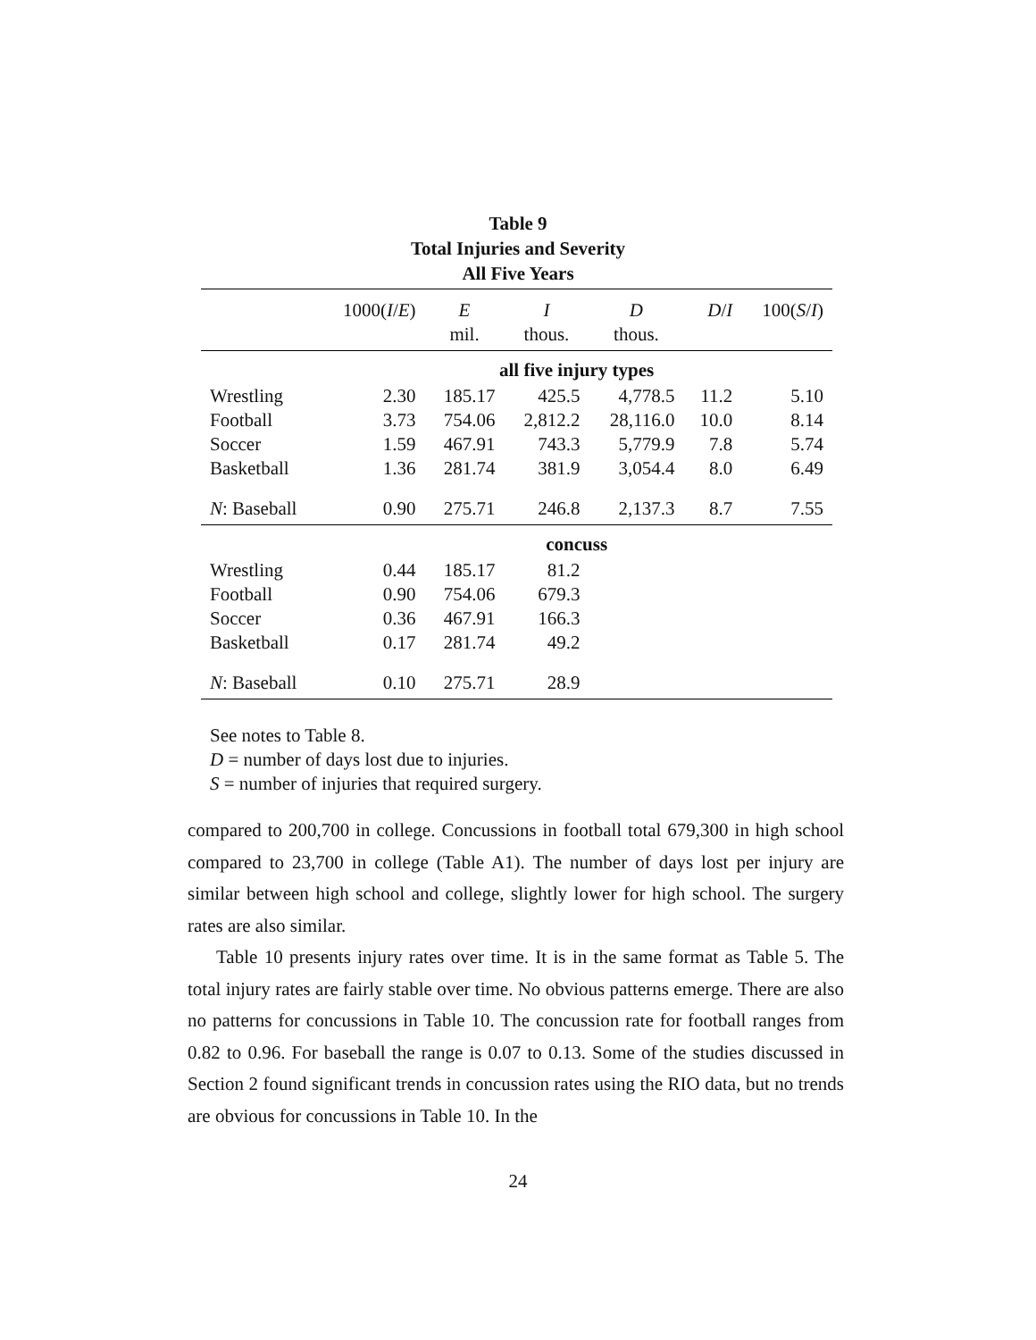Table 9
Total Injuries and Severity
All Five Years
| | 1000( I / E ) | E | I | D | D / I | 100( S / I ) |
| | | mil. | thous. | thous. | | |
| | all five injury types | | | | | |
| Wrestling | 2.30 | 185.17 | 425.5 | 4,778.5 | 11.2 | 5.10 |
| Football | 3.73 | 754.06 | 2,812.2 | 28,116.0 | 10.0 | 8.14 |
| Soccer | 1.59 | 467.91 | 743.3 | 5,779.9 | 7.8 | 5.74 |
| Basketball | 1.36 | 281.74 | 381.9 | 3,054.4 | 8.0 | 6.49 |
| N : Baseball | 0.90 | 275.71 | 246.8 | 2,137.3 | 8.7 | 7.55 |
| | concuss | | | | | |
| Wrestling | 0.44 | 185.17 | 81.2 | | | |
| Football | 0.90 | 754.06 | 679.3 | | | |
| Soccer | 0.36 | 467.91 | 166.3 | | | |
| Basketball | 0.17 | 281.74 | 49.2 | | | |
| N : Baseball | 0.10 | 275.71 | 28.9 | | | |
See notes to Table 8.
D = number of days lost due to injuries.
S = number of injuries that required surgery.
compared to 200,700 in college. Concussions in football total 679,300 in high school compared to 23,700 in college (Table A1). The number of days lost per injury are similar between high school and college, slightly lower for high school. The surgery rates are also similar.
Table 10 presents injury rates over time. It is in the same format as Table 5. The total injury rates are fairly stable over time. No obvious patterns emerge. There are also no patterns for concussions in Table 10. The concussion rate for football ranges from 0.82 to 0.96. For baseball the range is 0.07 to 0.13. Some of the studies discussed in Section 2 found significant trends in concussion rates using the RIO data, but no trends are obvious for concussions in Table 10. In the
24